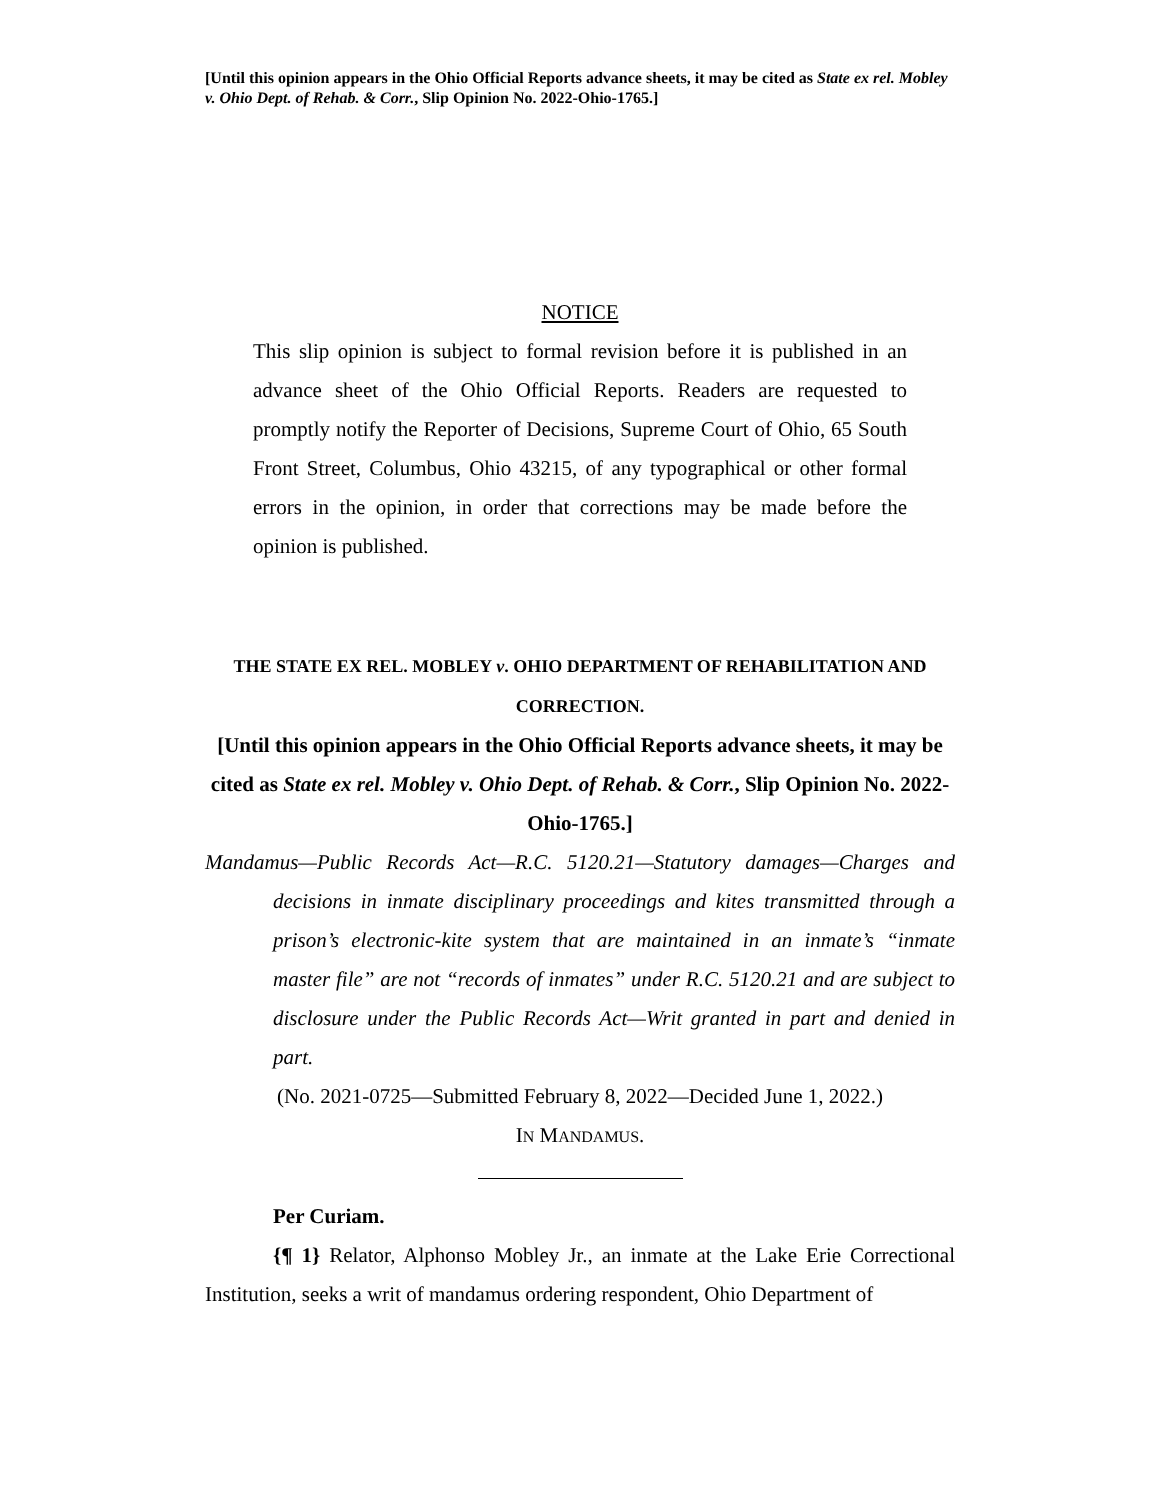[Until this opinion appears in the Ohio Official Reports advance sheets, it may be cited as State ex rel. Mobley v. Ohio Dept. of Rehab. & Corr., Slip Opinion No. 2022-Ohio-1765.]
NOTICE
This slip opinion is subject to formal revision before it is published in an advance sheet of the Ohio Official Reports. Readers are requested to promptly notify the Reporter of Decisions, Supreme Court of Ohio, 65 South Front Street, Columbus, Ohio 43215, of any typographical or other formal errors in the opinion, in order that corrections may be made before the opinion is published.
THE STATE EX REL. MOBLEY v. OHIO DEPARTMENT OF REHABILITATION AND CORRECTION.
[Until this opinion appears in the Ohio Official Reports advance sheets, it may be cited as State ex rel. Mobley v. Ohio Dept. of Rehab. & Corr., Slip Opinion No. 2022-Ohio-1765.]
Mandamus—Public Records Act—R.C. 5120.21—Statutory damages—Charges and decisions in inmate disciplinary proceedings and kites transmitted through a prison’s electronic-kite system that are maintained in an inmate’s “inmate master file” are not “records of inmates” under R.C. 5120.21 and are subject to disclosure under the Public Records Act—Writ granted in part and denied in part.
(No. 2021-0725—Submitted February 8, 2022—Decided June 1, 2022.)
IN MANDAMUS.
Per Curiam.
{¶ 1} Relator, Alphonso Mobley Jr., an inmate at the Lake Erie Correctional Institution, seeks a writ of mandamus ordering respondent, Ohio Department of